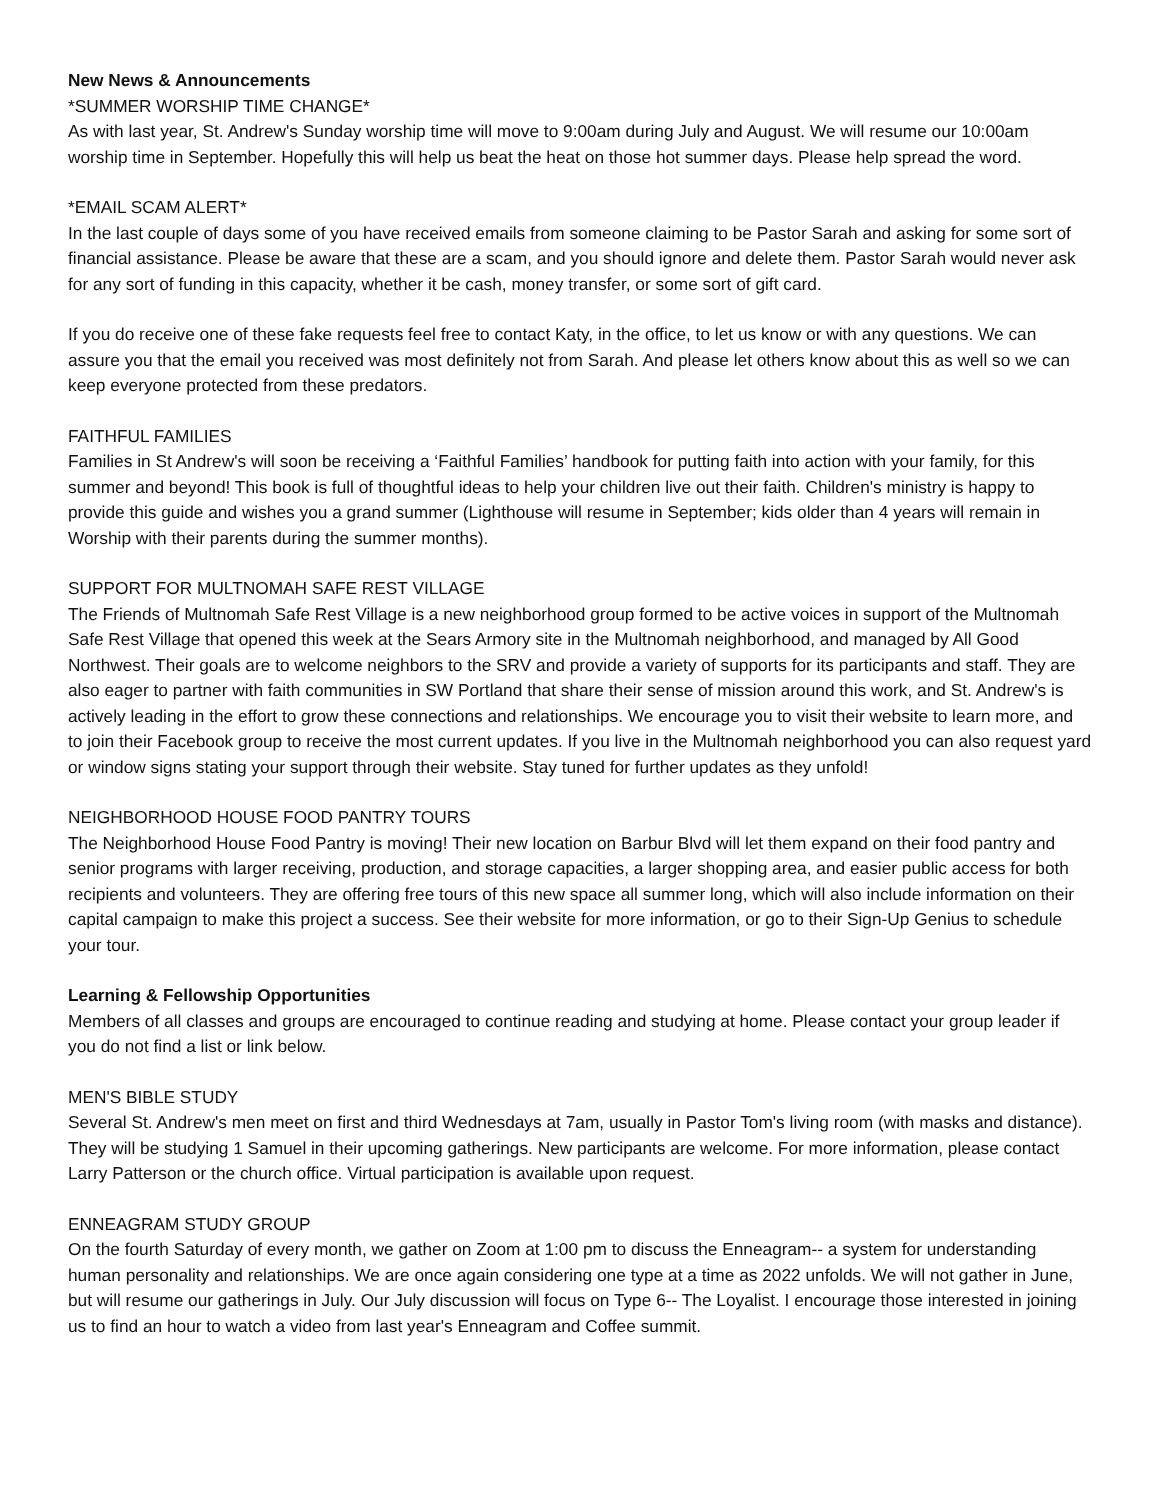New News & Announcements
*SUMMER WORSHIP TIME CHANGE*
As with last year, St. Andrew's Sunday worship time will move to 9:00am during July and August. We will resume our 10:00am worship time in September. Hopefully this will help us beat the heat on those hot summer days. Please help spread the word.
*EMAIL SCAM ALERT*
In the last couple of days some of you have received emails from someone claiming to be Pastor Sarah and asking for some sort of financial assistance. Please be aware that these are a scam, and you should ignore and delete them. Pastor Sarah would never ask for any sort of funding in this capacity, whether it be cash, money transfer, or some sort of gift card.
If you do receive one of these fake requests feel free to contact Katy, in the office, to let us know or with any questions. We can assure you that the email you received was most definitely not from Sarah. And please let others know about this as well so we can keep everyone protected from these predators.
FAITHFUL FAMILIES
Families in St Andrew's will soon be receiving a ‘Faithful Families’ handbook for putting faith into action with your family, for this summer and beyond! This book is full of thoughtful ideas to help your children live out their faith. Children's ministry is happy to provide this guide and wishes you a grand summer (Lighthouse will resume in September; kids older than 4 years will remain in Worship with their parents during the summer months).
SUPPORT FOR MULTNOMAH SAFE REST VILLAGE
The Friends of Multnomah Safe Rest Village is a new neighborhood group formed to be active voices in support of the Multnomah Safe Rest Village that opened this week at the Sears Armory site in the Multnomah neighborhood, and managed by All Good Northwest. Their goals are to welcome neighbors to the SRV and provide a variety of supports for its participants and staff. They are also eager to partner with faith communities in SW Portland that share their sense of mission around this work, and St. Andrew's is actively leading in the effort to grow these connections and relationships. We encourage you to visit their website to learn more, and to join their Facebook group to receive the most current updates. If you live in the Multnomah neighborhood you can also request yard or window signs stating your support through their website. Stay tuned for further updates as they unfold!
NEIGHBORHOOD HOUSE FOOD PANTRY TOURS
The Neighborhood House Food Pantry is moving! Their new location on Barbur Blvd will let them expand on their food pantry and senior programs with larger receiving, production, and storage capacities, a larger shopping area, and easier public access for both recipients and volunteers. They are offering free tours of this new space all summer long, which will also include information on their capital campaign to make this project a success. See their website for more information, or go to their Sign-Up Genius to schedule your tour.
Learning & Fellowship Opportunities
Members of all classes and groups are encouraged to continue reading and studying at home. Please contact your group leader if you do not find a list or link below.
MEN'S BIBLE STUDY
Several St. Andrew's men meet on first and third Wednesdays at 7am, usually in Pastor Tom's living room (with masks and distance). They will be studying 1 Samuel in their upcoming gatherings. New participants are welcome. For more information, please contact Larry Patterson or the church office. Virtual participation is available upon request.
ENNEAGRAM STUDY GROUP
On the fourth Saturday of every month, we gather on Zoom at 1:00 pm to discuss the Enneagram-- a system for understanding human personality and relationships. We are once again considering one type at a time as 2022 unfolds. We will not gather in June, but will resume our gatherings in July. Our July discussion will focus on Type 6-- The Loyalist. I encourage those interested in joining us to find an hour to watch a video from last year's Enneagram and Coffee summit.